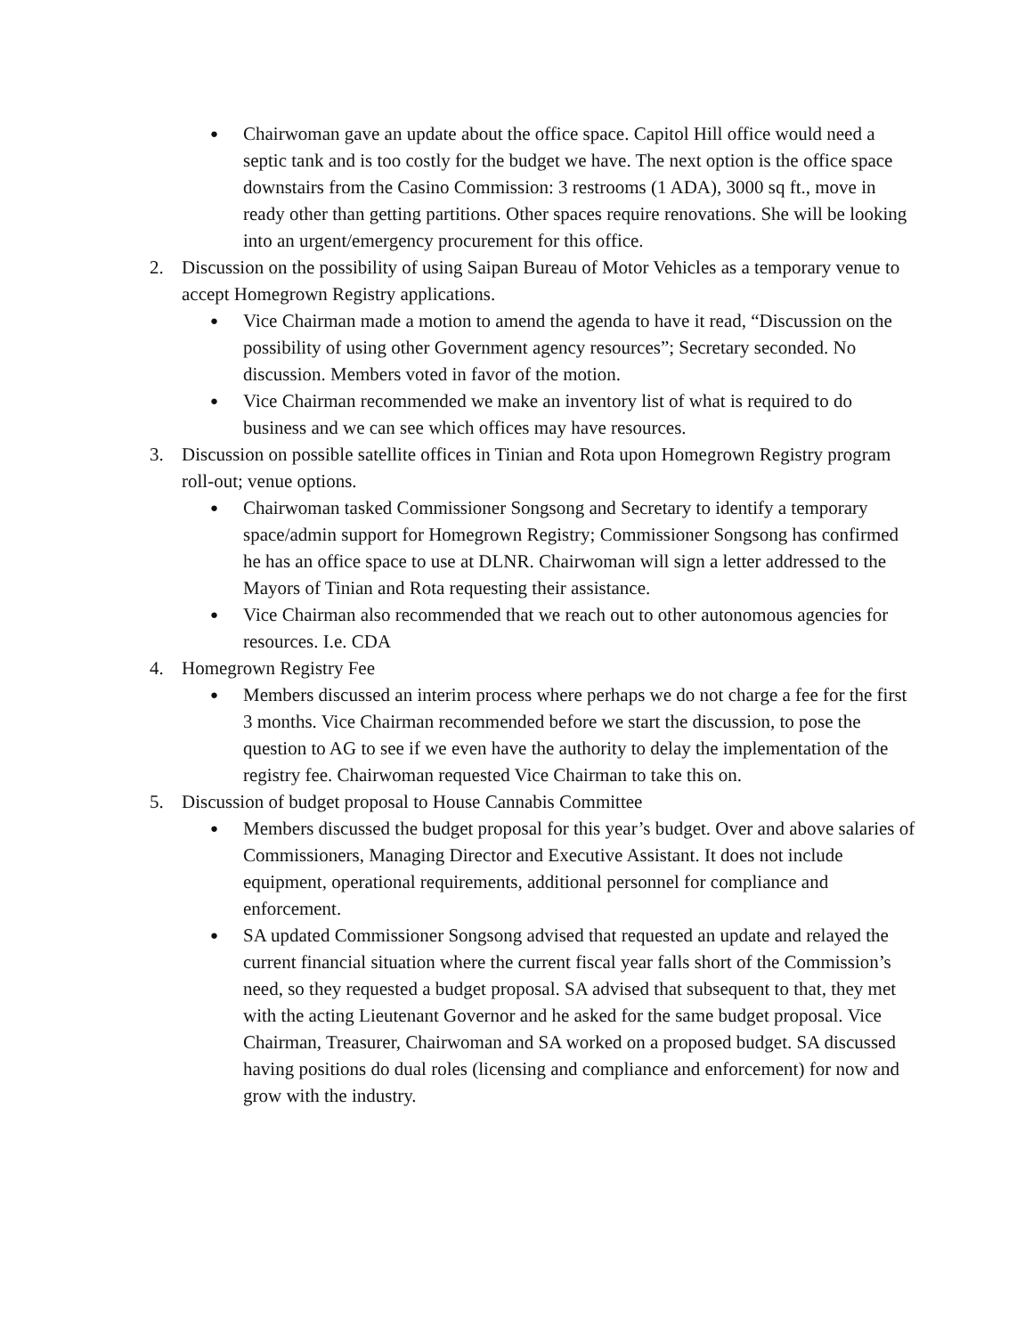●
Chairwoman gave an update about the office space. Capitol Hill office would need a septic tank and is too costly for the budget we have. The next option is the office space downstairs from the Casino Commission: 3 restrooms (1 ADA), 3000 sq ft., move in ready other than getting partitions. Other spaces require renovations. She will be looking into an urgent/emergency procurement for this office.
2. Discussion on the possibility of using Saipan Bureau of Motor Vehicles as a temporary venue to accept Homegrown Registry applications.
●
Vice Chairman made a motion to amend the agenda to have it read, “Discussion on the possibility of using other Government agency resources”; Secretary seconded. No discussion. Members voted in favor of the motion.
●
Vice Chairman recommended we make an inventory list of what is required to do business and we can see which offices may have resources.
3. Discussion on possible satellite offices in Tinian and Rota upon Homegrown Registry program roll-out; venue options.
●
Chairwoman tasked Commissioner Songsong and Secretary to identify a temporary space/admin support for Homegrown Registry; Commissioner Songsong has confirmed he has an office space to use at DLNR. Chairwoman will sign a letter addressed to the Mayors of Tinian and Rota requesting their assistance.
●
Vice Chairman also recommended that we reach out to other autonomous agencies for resources. I.e. CDA
4. Homegrown Registry Fee
●
Members discussed an interim process where perhaps we do not charge a fee for the first 3 months. Vice Chairman recommended before we start the discussion, to pose the question to AG to see if we even have the authority to delay the implementation of the registry fee. Chairwoman requested Vice Chairman to take this on.
5. Discussion of budget proposal to House Cannabis Committee
●
Members discussed the budget proposal for this year’s budget. Over and above salaries of Commissioners, Managing Director and Executive Assistant. It does not include equipment, operational requirements, additional personnel for compliance and enforcement.
●
SA updated Commissioner Songsong advised that requested an update and relayed the current financial situation where the current fiscal year falls short of the Commission’s need, so they requested a budget proposal. SA advised that subsequent to that, they met with the acting Lieutenant Governor and he asked for the same budget proposal. Vice Chairman, Treasurer, Chairwoman and SA worked on a proposed budget. SA discussed having positions do dual roles (licensing and compliance and enforcement) for now and grow with the industry.